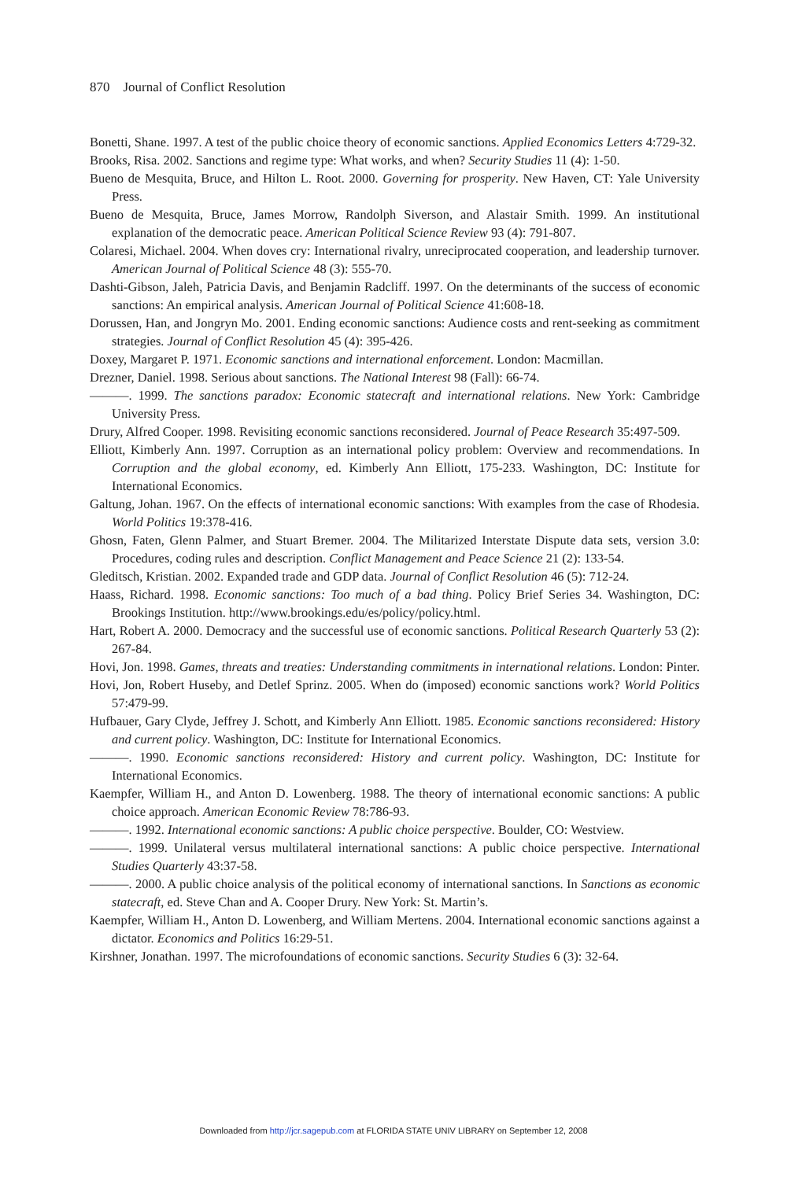870 Journal of Conflict Resolution
Bonetti, Shane. 1997. A test of the public choice theory of economic sanctions. Applied Economics Letters 4:729-32.
Brooks, Risa. 2002. Sanctions and regime type: What works, and when? Security Studies 11 (4): 1-50.
Bueno de Mesquita, Bruce, and Hilton L. Root. 2000. Governing for prosperity. New Haven, CT: Yale University Press.
Bueno de Mesquita, Bruce, James Morrow, Randolph Siverson, and Alastair Smith. 1999. An institutional explanation of the democratic peace. American Political Science Review 93 (4): 791-807.
Colaresi, Michael. 2004. When doves cry: International rivalry, unreciprocated cooperation, and leadership turnover. American Journal of Political Science 48 (3): 555-70.
Dashti-Gibson, Jaleh, Patricia Davis, and Benjamin Radcliff. 1997. On the determinants of the success of economic sanctions: An empirical analysis. American Journal of Political Science 41:608-18.
Dorussen, Han, and Jongryn Mo. 2001. Ending economic sanctions: Audience costs and rent-seeking as commitment strategies. Journal of Conflict Resolution 45 (4): 395-426.
Doxey, Margaret P. 1971. Economic sanctions and international enforcement. London: Macmillan.
Drezner, Daniel. 1998. Serious about sanctions. The National Interest 98 (Fall): 66-74.
———. 1999. The sanctions paradox: Economic statecraft and international relations. New York: Cambridge University Press.
Drury, Alfred Cooper. 1998. Revisiting economic sanctions reconsidered. Journal of Peace Research 35:497-509.
Elliott, Kimberly Ann. 1997. Corruption as an international policy problem: Overview and recommendations. In Corruption and the global economy, ed. Kimberly Ann Elliott, 175-233. Washington, DC: Institute for International Economics.
Galtung, Johan. 1967. On the effects of international economic sanctions: With examples from the case of Rhodesia. World Politics 19:378-416.
Ghosn, Faten, Glenn Palmer, and Stuart Bremer. 2004. The Militarized Interstate Dispute data sets, version 3.0: Procedures, coding rules and description. Conflict Management and Peace Science 21 (2): 133-54.
Gleditsch, Kristian. 2002. Expanded trade and GDP data. Journal of Conflict Resolution 46 (5): 712-24.
Haass, Richard. 1998. Economic sanctions: Too much of a bad thing. Policy Brief Series 34. Washington, DC: Brookings Institution. http://www.brookings.edu/es/policy/policy.html.
Hart, Robert A. 2000. Democracy and the successful use of economic sanctions. Political Research Quarterly 53 (2): 267-84.
Hovi, Jon. 1998. Games, threats and treaties: Understanding commitments in international relations. London: Pinter.
Hovi, Jon, Robert Huseby, and Detlef Sprinz. 2005. When do (imposed) economic sanctions work? World Politics 57:479-99.
Hufbauer, Gary Clyde, Jeffrey J. Schott, and Kimberly Ann Elliott. 1985. Economic sanctions reconsidered: History and current policy. Washington, DC: Institute for International Economics.
———. 1990. Economic sanctions reconsidered: History and current policy. Washington, DC: Institute for International Economics.
Kaempfer, William H., and Anton D. Lowenberg. 1988. The theory of international economic sanctions: A public choice approach. American Economic Review 78:786-93.
———. 1992. International economic sanctions: A public choice perspective. Boulder, CO: Westview.
———. 1999. Unilateral versus multilateral international sanctions: A public choice perspective. International Studies Quarterly 43:37-58.
———. 2000. A public choice analysis of the political economy of international sanctions. In Sanctions as economic statecraft, ed. Steve Chan and A. Cooper Drury. New York: St. Martin’s.
Kaempfer, William H., Anton D. Lowenberg, and William Mertens. 2004. International economic sanctions against a dictator. Economics and Politics 16:29-51.
Kirshner, Jonathan. 1997. The microfoundations of economic sanctions. Security Studies 6 (3): 32-64.
Downloaded from http://jcr.sagepub.com at FLORIDA STATE UNIV LIBRARY on September 12, 2008